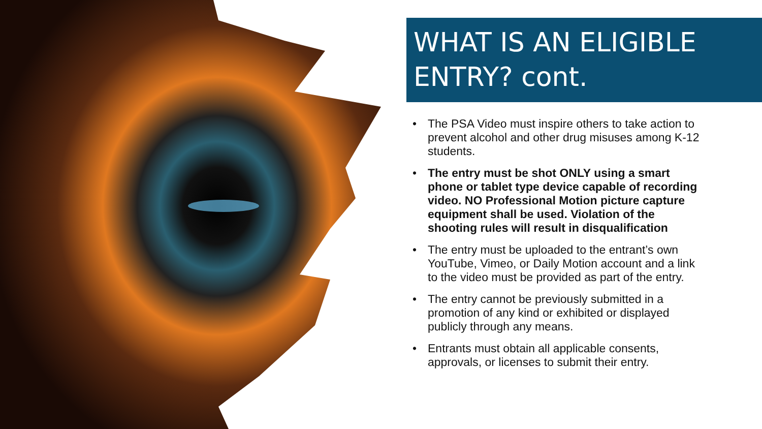WHAT IS AN ELIGIBLE
ENTRY? cont.
• The PSA Video must inspire others to take action to prevent alcohol and other drug misuses among K-12 students.
• The entry must be shot ONLY using a smart phone or tablet type device capable of recording video. NO Professional Motion picture capture equipment shall be used. Violation of the shooting rules will result in disqualification
• The entry must be uploaded to the entrant’s own YouTube, Vimeo, or Daily Motion account and a link to the video must be provided as part of the entry.
• The entry cannot be previously submitted in a promotion of any kind or exhibited or displayed publicly through any means.
• Entrants must obtain all applicable consents, approvals, or licenses to submit their entry.